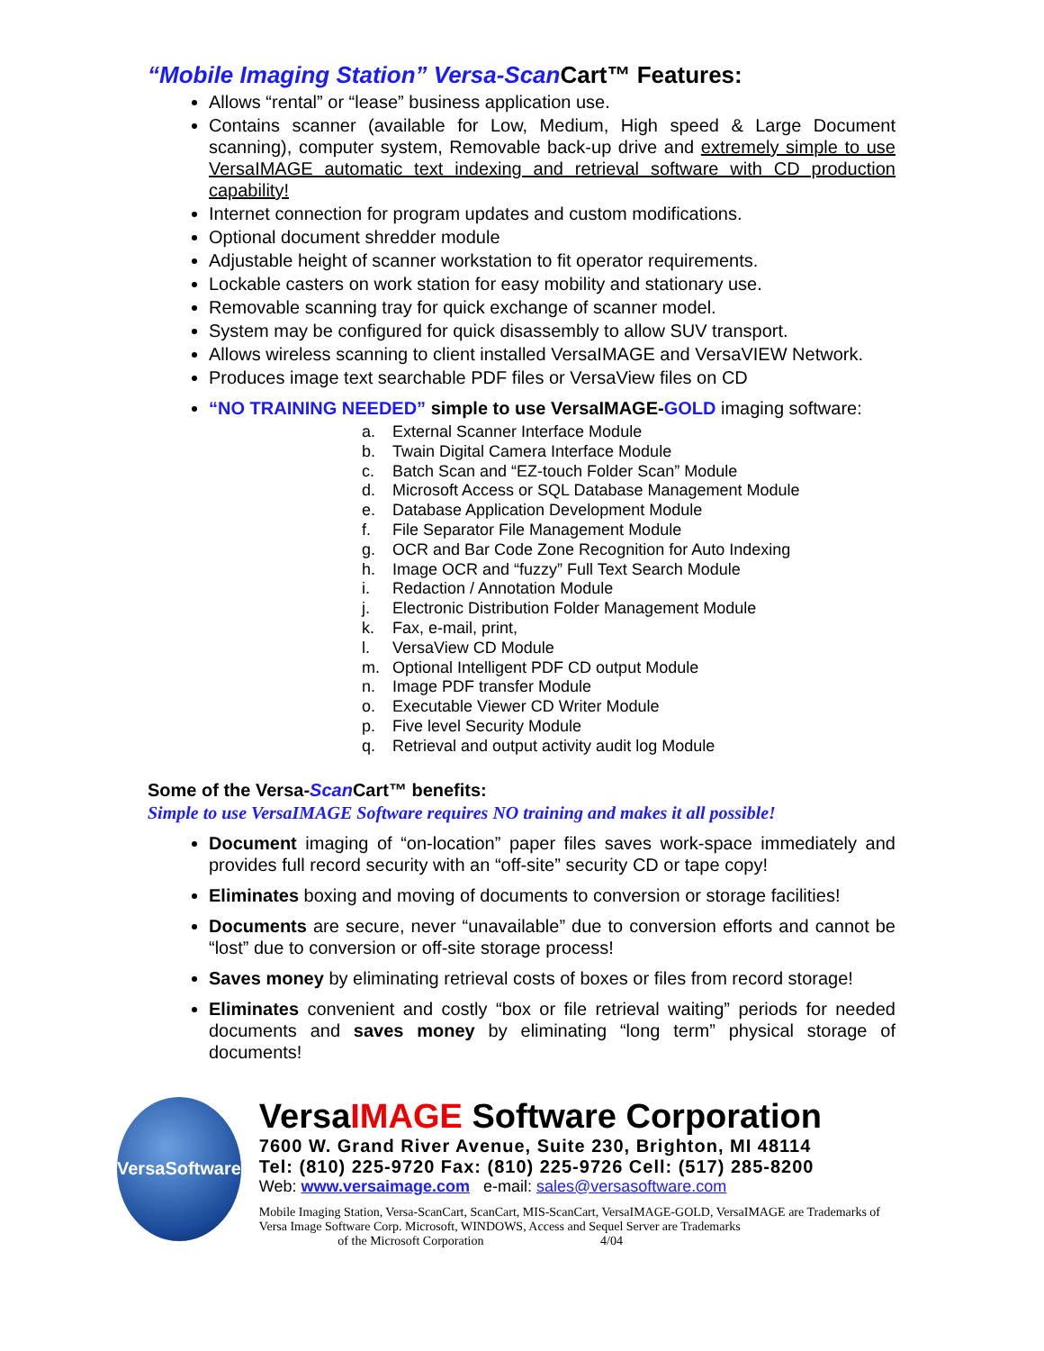“Mobile Imaging Station” Versa-Scan Cart™ Features:
Allows “rental” or “lease” business application use.
Contains scanner (available for Low, Medium, High speed & Large Document scanning), computer system, Removable back-up drive and extremely simple to use VersaIMAGE automatic text indexing and retrieval software with CD production capability!
Internet connection for program updates and custom modifications.
Optional document shredder module
Adjustable height of scanner workstation to fit operator requirements.
Lockable casters on work station for easy mobility and stationary use.
Removable scanning tray for quick exchange of scanner model.
System may be configured for quick disassembly to allow SUV transport.
Allows wireless scanning to client installed VersaIMAGE and VersaVIEW Network.
Produces image text searchable PDF files or VersaView files on CD
“NO TRAINING NEEDED” simple to use VersaIMAGE-GOLD imaging software:
a. External Scanner Interface Module
b. Twain Digital Camera Interface Module
c. Batch Scan and “EZ-touch Folder Scan” Module
d. Microsoft Access or SQL Database Management Module
e. Database Application Development Module
f. File Separator File Management Module
g. OCR and Bar Code Zone Recognition for Auto Indexing
h. Image OCR and “fuzzy” Full Text Search Module
i. Redaction / Annotation Module
j. Electronic Distribution Folder Management Module
k. Fax, e-mail, print,
l. VersaView CD Module
m. Optional Intelligent PDF CD output Module
n. Image PDF transfer Module
o. Executable Viewer CD Writer Module
p. Five level Security Module
q. Retrieval and output activity audit log Module
Some of the Versa-Scan Cart™ benefits:
Simple to use VersaIMAGE Software requires NO training and makes it all possible!
Document imaging of “on-location” paper files saves work-space immediately and provides full record security with an “off-site” security CD or tape copy!
Eliminates boxing and moving of documents to conversion or storage facilities!
Documents are secure, never “unavailable” due to conversion efforts and cannot be “lost” due to conversion or off-site storage process!
Saves money by eliminating retrieval costs of boxes or files from record storage!
Eliminates convenient and costly “box or file retrieval waiting” periods for needed documents and saves money by eliminating “long term” physical storage of documents!
VersaSoftware
VersaIMAGE Software Corporation
7600 W. Grand River Avenue, Suite 230, Brighton, MI 48114
Tel: (810) 225-9720 Fax: (810) 225-9726 Cell: (517) 285-8200
Web: www.versaimage.com e-mail: sales@versasoftware.com
Mobile Imaging Station, Versa-ScanCart, ScanCart, MIS-ScanCart, VersaIMAGE-GOLD, VersaIMAGE are Trademarks of Versa Image Software Corp. Microsoft, WINDOWS, Access and Sequel Server are Trademarks
of the Microsoft Corporation 4/04